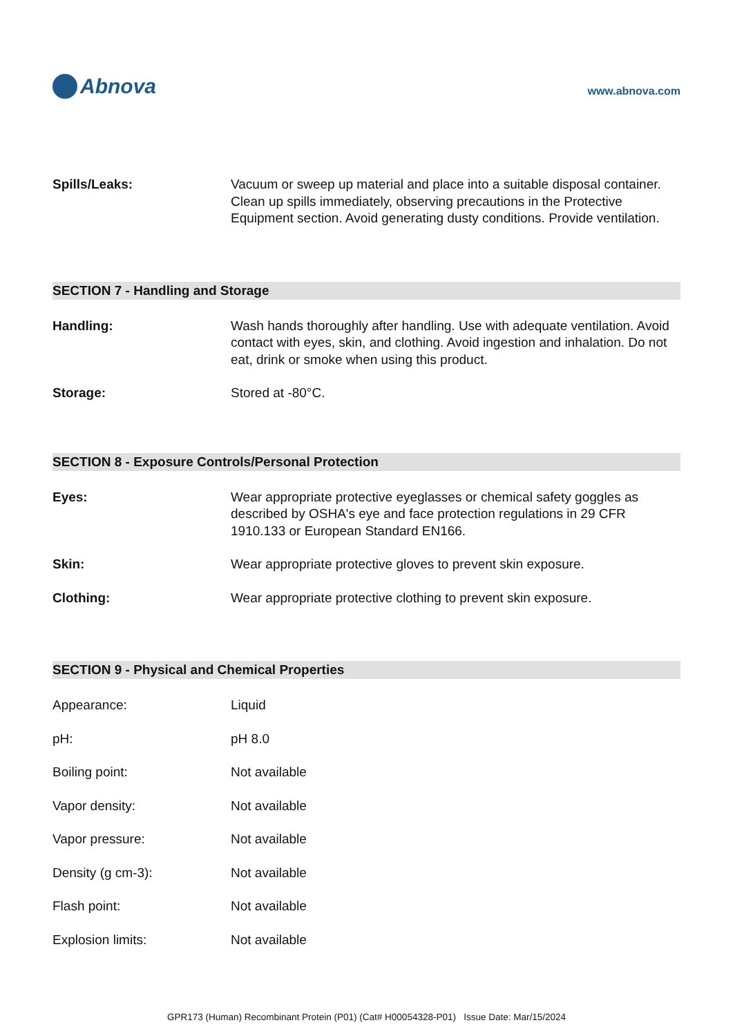Abnova
www.abnova.com
Spills/Leaks: Vacuum or sweep up material and place into a suitable disposal container. Clean up spills immediately, observing precautions in the Protective Equipment section. Avoid generating dusty conditions. Provide ventilation.
SECTION 7 - Handling and Storage
Handling: Wash hands thoroughly after handling. Use with adequate ventilation. Avoid contact with eyes, skin, and clothing. Avoid ingestion and inhalation. Do not eat, drink or smoke when using this product.
Storage: Stored at -80°C.
SECTION 8 - Exposure Controls/Personal Protection
Eyes: Wear appropriate protective eyeglasses or chemical safety goggles as described by OSHA's eye and face protection regulations in 29 CFR 1910.133 or European Standard EN166.
Skin: Wear appropriate protective gloves to prevent skin exposure.
Clothing: Wear appropriate protective clothing to prevent skin exposure.
SECTION 9 - Physical and Chemical Properties
Appearance: Liquid
pH: pH 8.0
Boiling point: Not available
Vapor density: Not available
Vapor pressure: Not available
Density (g cm-3): Not available
Flash point: Not available
Explosion limits: Not available
GPR173 (Human) Recombinant Protein (P01) (Cat# H00054328-P01) Issue Date: Mar/15/2024